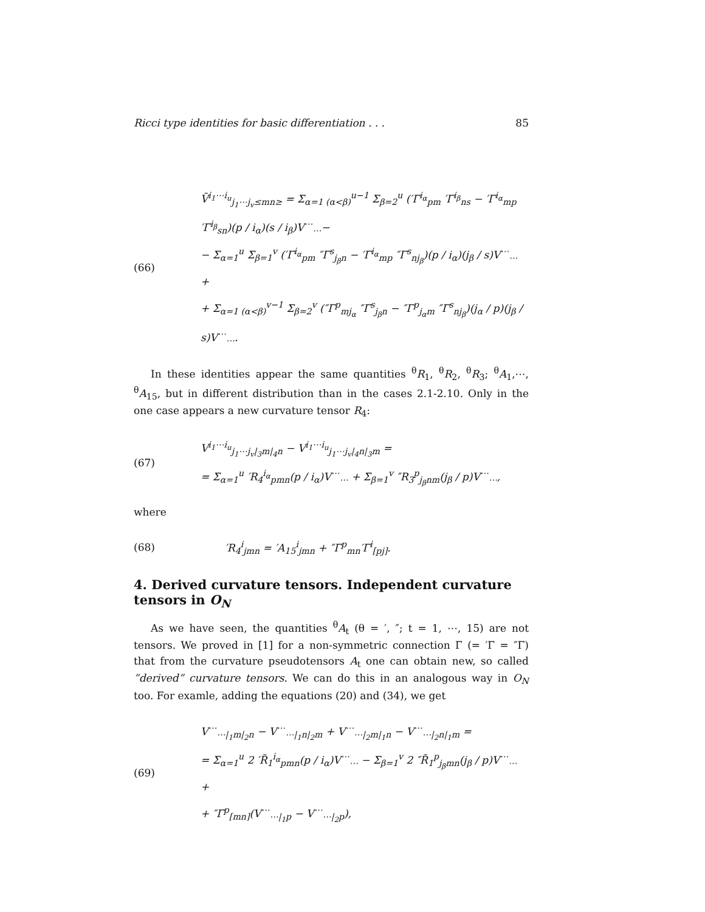Ricci type identities for basic differentiation . . . 85
(66)
V̄<sup>i<sub>1</sub>⋯i<sub>u</sub></sup><sub>j<sub>1</sub>⋯j<sub>v</sub>≤mn≥</sub> = Σ<sub>α=1 (α<β)</sub><sup>u−1</sup> Σ<sub>β=2</sub><sup>u</sup> (′Γ<sup>i<sub>α</sub></sup><sub>pm</sub> ′Γ<sup>i<sub>β</sub></sup><sub>ns</sub> − ′Γ<sup>i<sub>α</sub></sup><sub>mp</sub> ′Γ<sup>i<sub>β</sub></sup><sub>sn</sub>)(p / i<sub>α</sub>)(s / i<sub>β</sub>)V<sup>⋯</sup><sub>⋯</sub>−
− Σ<sub>α=1</sub><sup>u</sup> Σ<sub>β=1</sub><sup>v</sup> (′Γ<sup>i<sub>α</sub></sup><sub>pm</sub> ″Γ<sup>s</sup><sub>j<sub>β</sub>n</sub> − ′Γ<sup>i<sub>α</sub></sup><sub>mp</sub> ″Γ<sup>s</sup><sub>nj<sub>β</sub></sub>)(p / i<sub>α</sub>)(j<sub>β</sub> / s)V<sup>⋯</sup><sub>⋯</sub> +
+ Σ<sub>α=1 (α<β)</sub><sup>v−1</sup> Σ<sub>β=2</sub><sup>v</sup> (″Γ<sup>p</sup><sub>mj<sub>α</sub></sub> ″Γ<sup>s</sup><sub>j<sub>β</sub>n</sub> − ″Γ<sup>p</sup><sub>j<sub>α</sub>m</sub> ″Γ<sup>s</sup><sub>nj<sub>β</sub></sub>)(j<sub>α</sub> / p)(j<sub>β</sub> / s)V<sup>⋯</sup><sub>⋯</sub>.
In these identities appear the same quantities <sup>θ</sup>R<sub>1</sub>, <sup>θ</sup>R<sub>2</sub>, <sup>θ</sup>R<sub>3</sub>; <sup>θ</sup>A<sub>1</sub>,⋯, <sup>θ</sup>A<sub>15</sub>, but in different distribution than in the cases 2.1-2.10. Only in the one case appears a new curvature tensor R<sub>4</sub>:
(67)
V<sup>i<sub>1</sub>⋯i<sub>u</sub></sup><sub>j<sub>1</sub>⋯j<sub>v</sub>|<sub>3</sub>m|<sub>4</sub>n</sub> − V<sup>i<sub>1</sub>⋯i<sub>u</sub></sup><sub>j<sub>1</sub>⋯j<sub>v</sub>|<sub>4</sub>n|<sub>3</sub>m</sub> =
= Σ<sub>α=1</sub><sup>u</sup> ′R<sub>4</sub><sup>i<sub>α</sub></sup><sub>pmn</sub>(p / i<sub>α</sub>)V<sup>⋯</sup><sub>⋯</sub> + Σ<sub>β=1</sub><sup>v</sup> ″R<sub>3</sub><sup>p</sup><sub>j<sub>β</sub>nm</sub>(j<sub>β</sub> / p)V<sup>⋯</sup><sub>⋯</sub>,
where
(68)
′R<sub>4</sub><sup>i</sup><sub>jmn</sub> = ′A<sub>15</sub><sup>i</sup><sub>jmn</sub> + ″Γ<sup>p</sup><sub>mn</sub>′Γ<sup>i</sup><sub>[pj]</sub>.
4. Derived curvature tensors. Independent curvature tensors in O<sub>N</sub>
As we have seen, the quantities <sup>θ</sup>A<sub>t</sub> (θ = ′, ″; t = 1, ⋯, 15) are not tensors. We proved in [1] for a non-symmetric connection Γ (= ′Γ = ″Γ) that from the curvature pseudotensors A<sub>t</sub> one can obtain new, so called ”derived” curvature tensors. We can do this in an analogous way in O<sub>N</sub> too. For examle, adding the equations (20) and (34), we get
(69)
V<sup>⋯</sup><sub>⋯|<sub>1</sub>m|<sub>2</sub>n</sub> − V<sup>⋯</sup><sub>⋯|<sub>1</sub>n|<sub>2</sub>m</sub> + V<sup>⋯</sup><sub>⋯|<sub>2</sub>m|<sub>1</sub>n</sub> − V<sup>⋯</sup><sub>⋯|<sub>2</sub>n|<sub>1</sub>m</sub> =
= Σ<sub>α=1</sub><sup>u</sup> 2 ′R̃<sub>1</sub><sup>i<sub>α</sub></sup><sub>pmn</sub>(p / i<sub>α</sub>)V<sup>⋯</sup><sub>⋯</sub> − Σ<sub>β=1</sub><sup>v</sup> 2 ″R̃<sub>1</sub><sup>p</sup><sub>j<sub>β</sub>mn</sub>(j<sub>β</sub> / p)V<sup>⋯</sup><sub>⋯</sub> +
+ ″Γ<sup>p</sup><sub>[mn]</sub>(V<sup>⋯</sup><sub>⋯|<sub>1</sub>p</sub> − V<sup>⋯</sup><sub>⋯|<sub>2</sub>p</sub>),